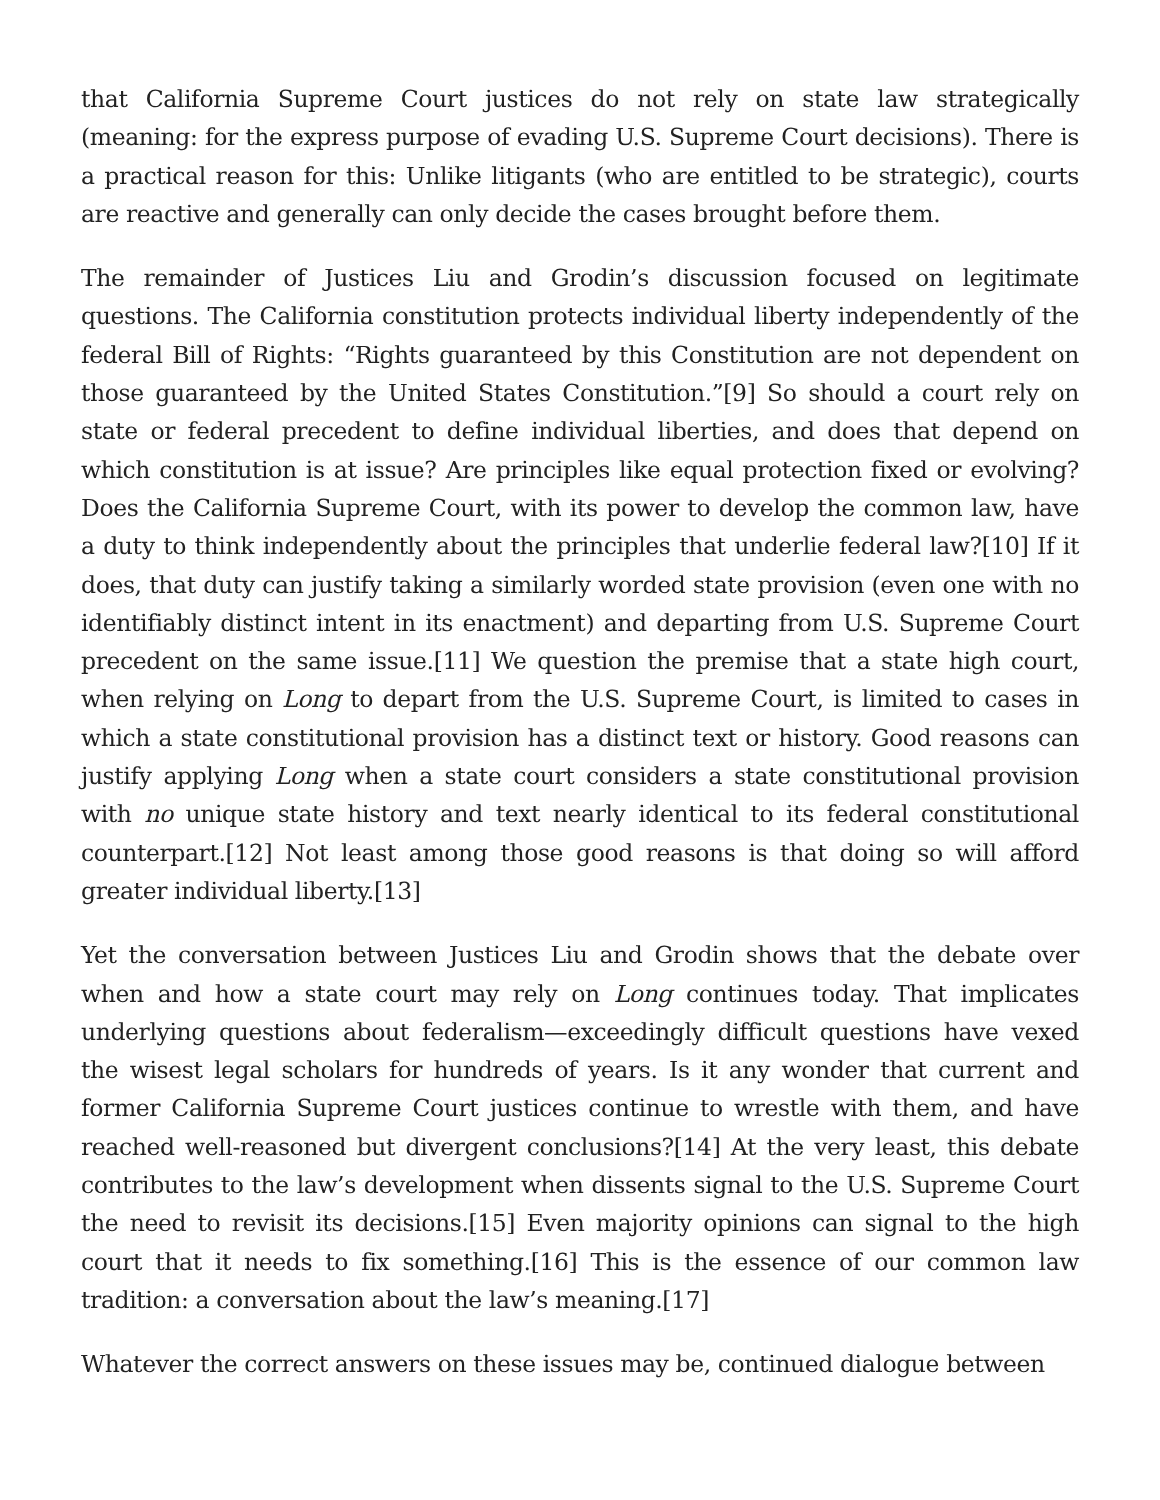that California Supreme Court justices do not rely on state law strategically (meaning: for the express purpose of evading U.S. Supreme Court decisions). There is a practical reason for this: Unlike litigants (who are entitled to be strategic), courts are reactive and generally can only decide the cases brought before them.
The remainder of Justices Liu and Grodin’s discussion focused on legitimate questions. The California constitution protects individual liberty independently of the federal Bill of Rights: “Rights guaranteed by this Constitution are not dependent on those guaranteed by the United States Constitution.”[9] So should a court rely on state or federal precedent to define individual liberties, and does that depend on which constitution is at issue? Are principles like equal protection fixed or evolving? Does the California Supreme Court, with its power to develop the common law, have a duty to think independently about the principles that underlie federal law?[10] If it does, that duty can justify taking a similarly worded state provision (even one with no identifiably distinct intent in its enactment) and departing from U.S. Supreme Court precedent on the same issue.[11] We question the premise that a state high court, when relying on Long to depart from the U.S. Supreme Court, is limited to cases in which a state constitutional provision has a distinct text or history. Good reasons can justify applying Long when a state court considers a state constitutional provision with no unique state history and text nearly identical to its federal constitutional counterpart.[12] Not least among those good reasons is that doing so will afford greater individual liberty.[13]
Yet the conversation between Justices Liu and Grodin shows that the debate over when and how a state court may rely on Long continues today. That implicates underlying questions about federalism—exceedingly difficult questions have vexed the wisest legal scholars for hundreds of years. Is it any wonder that current and former California Supreme Court justices continue to wrestle with them, and have reached well-reasoned but divergent conclusions?[14] At the very least, this debate contributes to the law’s development when dissents signal to the U.S. Supreme Court the need to revisit its decisions.[15] Even majority opinions can signal to the high court that it needs to fix something.[16] This is the essence of our common law tradition: a conversation about the law’s meaning.[17]
Whatever the correct answers on these issues may be, continued dialogue between